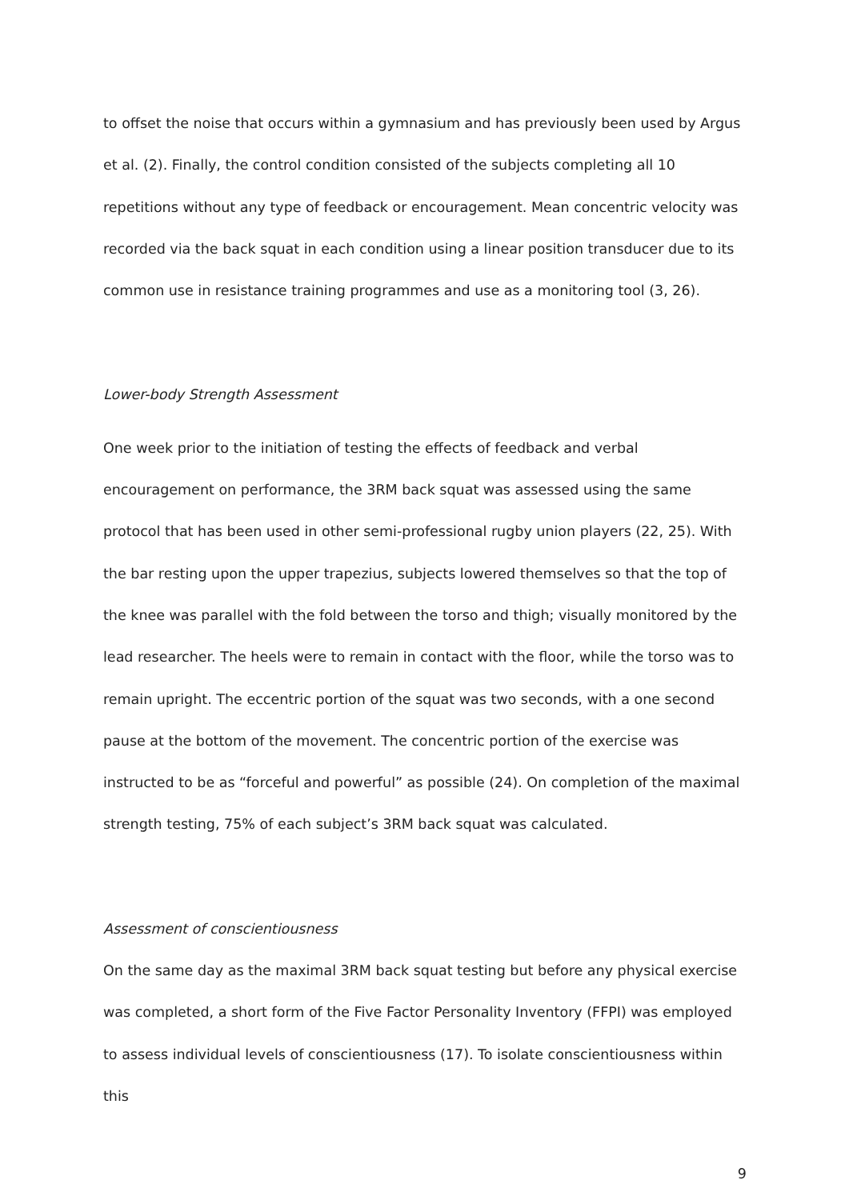to offset the noise that occurs within a gymnasium and has previously been used by Argus et al. (2). Finally, the control condition consisted of the subjects completing all 10 repetitions without any type of feedback or encouragement. Mean concentric velocity was recorded via the back squat in each condition using a linear position transducer due to its common use in resistance training programmes and use as a monitoring tool (3, 26).
Lower-body Strength Assessment
One week prior to the initiation of testing the effects of feedback and verbal encouragement on performance, the 3RM back squat was assessed using the same protocol that has been used in other semi-professional rugby union players (22, 25). With the bar resting upon the upper trapezius, subjects lowered themselves so that the top of the knee was parallel with the fold between the torso and thigh; visually monitored by the lead researcher. The heels were to remain in contact with the floor, while the torso was to remain upright. The eccentric portion of the squat was two seconds, with a one second pause at the bottom of the movement. The concentric portion of the exercise was instructed to be as “forceful and powerful” as possible (24). On completion of the maximal strength testing, 75% of each subject’s 3RM back squat was calculated.
Assessment of conscientiousness
On the same day as the maximal 3RM back squat testing but before any physical exercise was completed, a short form of the Five Factor Personality Inventory (FFPI) was employed to assess individual levels of conscientiousness (17). To isolate conscientiousness within this
9